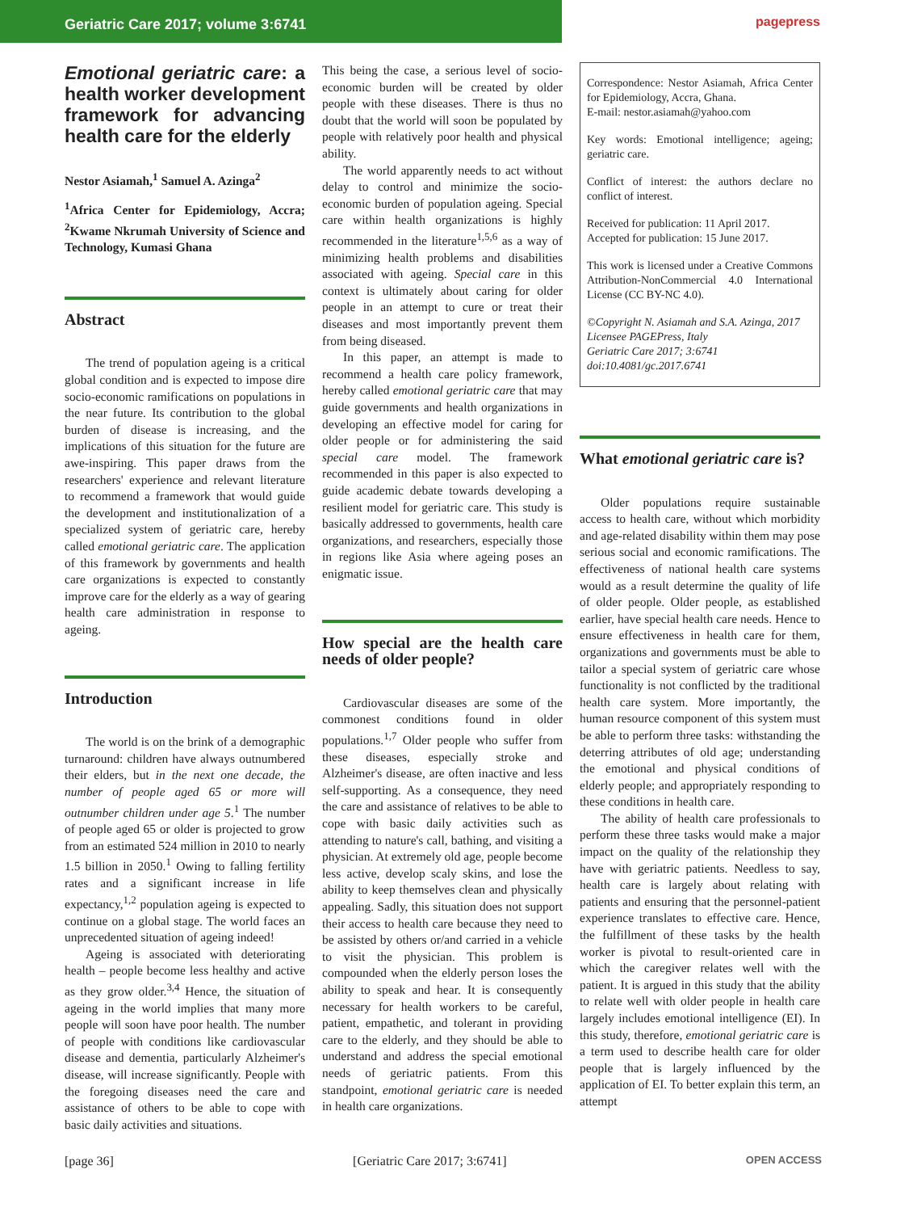Geriatric Care 2017; volume 3:6741
pagepress
Emotional geriatric care: a health worker development framework for advancing health care for the elderly
Nestor Asiamah,<sup>1</sup> Samuel A. Azinga<sup>2</sup>
<sup>1</sup> Africa Center for Epidemiology, Accra; <sup>2</sup>Kwame Nkrumah University of Science and Technology, Kumasi Ghana
Abstract
The trend of population ageing is a critical global condition and is expected to impose dire socio-economic ramifications on populations in the near future. Its contribution to the global burden of disease is increasing, and the implications of this situation for the future are awe-inspiring. This paper draws from the researchers' experience and relevant literature to recommend a framework that would guide the development and institutionalization of a specialized system of geriatric care, hereby called emotional geriatric care. The application of this framework by governments and health care organizations is expected to constantly improve care for the elderly as a way of gearing health care administration in response to ageing.
Introduction
The world is on the brink of a demographic turnaround: children have always outnumbered their elders, but in the next one decade, the number of people aged 65 or more will outnumber children under age 5.<sup>1</sup> The number of people aged 65 or older is projected to grow from an estimated 524 million in 2010 to nearly 1.5 billion in 2050.<sup>1</sup> Owing to falling fertility rates and a significant increase in life expectancy,<sup>1,2</sup> population ageing is expected to continue on a global stage. The world faces an unprecedented situation of ageing indeed!
Ageing is associated with deteriorating health – people become less healthy and active as they grow older.<sup>3,4</sup> Hence, the situation of ageing in the world implies that many more people will soon have poor health. The number of people with conditions like cardiovascular disease and dementia, particularly Alzheimer's disease, will increase significantly. People with the foregoing diseases need the care and assistance of others to be able to cope with basic daily activities and situations.
This being the case, a serious level of socio-economic burden will be created by older people with these diseases. There is thus no doubt that the world will soon be populated by people with relatively poor health and physical ability.
The world apparently needs to act without delay to control and minimize the socio-economic burden of population ageing. Special care within health organizations is highly recommended in the literature<sup>1,5,6</sup> as a way of minimizing health problems and disabilities associated with ageing. Special care in this context is ultimately about caring for older people in an attempt to cure or treat their diseases and most importantly prevent them from being diseased.
In this paper, an attempt is made to recommend a health care policy framework, hereby called emotional geriatric care that may guide governments and health organizations in developing an effective model for caring for older people or for administering the said special care model. The framework recommended in this paper is also expected to guide academic debate towards developing a resilient model for geriatric care. This study is basically addressed to governments, health care organizations, and researchers, especially those in regions like Asia where ageing poses an enigmatic issue.
How special are the health care needs of older people?
Cardiovascular diseases are some of the commonest conditions found in older populations.<sup>1,7</sup> Older people who suffer from these diseases, especially stroke and Alzheimer's disease, are often inactive and less self-supporting. As a consequence, they need the care and assistance of relatives to be able to cope with basic daily activities such as attending to nature's call, bathing, and visiting a physician. At extremely old age, people become less active, develop scaly skins, and lose the ability to keep themselves clean and physically appealing. Sadly, this situation does not support their access to health care because they need to be assisted by others or/and carried in a vehicle to visit the physician. This problem is compounded when the elderly person loses the ability to speak and hear. It is consequently necessary for health workers to be careful, patient, empathetic, and tolerant in providing care to the elderly, and they should be able to understand and address the special emotional needs of geriatric patients. From this standpoint, emotional geriatric care is needed in health care organizations.
Correspondence: Nestor Asiamah, Africa Center for Epidemiology, Accra, Ghana.
E-mail: nestor.asiamah@yahoo.com
Key words: Emotional intelligence; ageing; geriatric care.
Conflict of interest: the authors declare no conflict of interest.
Received for publication: 11 April 2017.
Accepted for publication: 15 June 2017.
This work is licensed under a Creative Commons Attribution-NonCommercial 4.0 International License (CC BY-NC 4.0).
©Copyright N. Asiamah and S.A. Azinga, 2017
Licensee PAGEPress, Italy
Geriatric Care 2017; 3:6741
doi:10.4081/gc.2017.6741
What emotional geriatric care is?
Older populations require sustainable access to health care, without which morbidity and age-related disability within them may pose serious social and economic ramifications. The effectiveness of national health care systems would as a result determine the quality of life of older people. Older people, as established earlier, have special health care needs. Hence to ensure effectiveness in health care for them, organizations and governments must be able to tailor a special system of geriatric care whose functionality is not conflicted by the traditional health care system. More importantly, the human resource component of this system must be able to perform three tasks: withstanding the deterring attributes of old age; understanding the emotional and physical conditions of elderly people; and appropriately responding to these conditions in health care.
The ability of health care professionals to perform these three tasks would make a major impact on the quality of the relationship they have with geriatric patients. Needless to say, health care is largely about relating with patients and ensuring that the personnel-patient experience translates to effective care. Hence, the fulfillment of these tasks by the health worker is pivotal to result-oriented care in which the caregiver relates well with the patient. It is argued in this study that the ability to relate well with older people in health care largely includes emotional intelligence (EI). In this study, therefore, emotional geriatric care is a term used to describe health care for older people that is largely influenced by the application of EI. To better explain this term, an attempt
[page 36] [Geriatric Care 2017; 3:6741] OPEN ACCESS